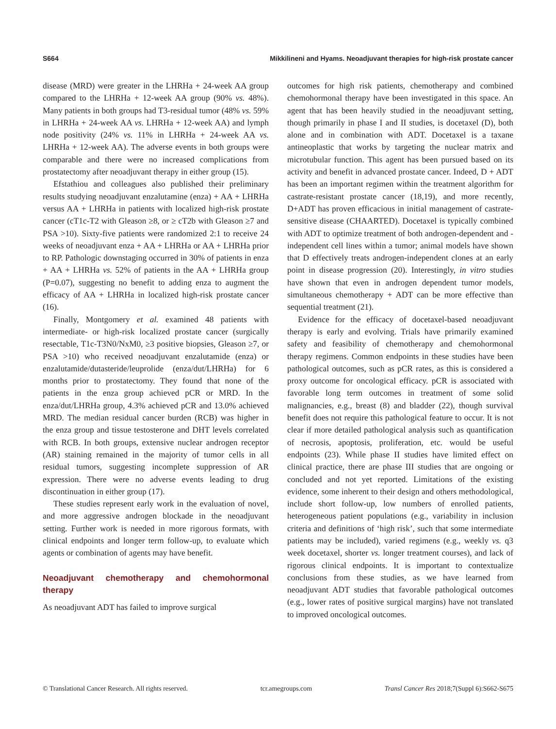S664 Mikkilineni and Hyams. Neoadjuvant therapies for high-risk prostate cancer
disease (MRD) were greater in the LHRHa + 24-week AA group compared to the LHRHa + 12-week AA group (90% vs. 48%). Many patients in both groups had T3-residual tumor (48% vs. 59% in LHRHa + 24-week AA vs. LHRHa + 12-week AA) and lymph node positivity (24% vs. 11% in LHRHa + 24-week AA vs. LHRHa + 12-week AA). The adverse events in both groups were comparable and there were no increased complications from prostatectomy after neoadjuvant therapy in either group (15).
Efstathiou and colleagues also published their preliminary results studying neoadjuvant enzalutamine (enza) + AA + LHRHa versus AA + LHRHa in patients with localized high-risk prostate cancer (cT1c-T2 with Gleason ≥8, or ≥ cT2b with Gleason ≥7 and PSA >10). Sixty-five patients were randomized 2:1 to receive 24 weeks of neoadjuvant enza + AA + LHRHa or AA + LHRHa prior to RP. Pathologic downstaging occurred in 30% of patients in enza + AA + LHRHa vs. 52% of patients in the AA + LHRHa group (P=0.07), suggesting no benefit to adding enza to augment the efficacy of AA + LHRHa in localized high-risk prostate cancer (16).
Finally, Montgomery et al. examined 48 patients with intermediate- or high-risk localized prostate cancer (surgically resectable, T1c-T3N0/NxM0, ≥3 positive biopsies, Gleason ≥7, or PSA >10) who received neoadjuvant enzalutamide (enza) or enzalutamide/dutasteride/leuprolide (enza/dut/LHRHa) for 6 months prior to prostatectomy. They found that none of the patients in the enza group achieved pCR or MRD. In the enza/dut/LHRHa group, 4.3% achieved pCR and 13.0% achieved MRD. The median residual cancer burden (RCB) was higher in the enza group and tissue testosterone and DHT levels correlated with RCB. In both groups, extensive nuclear androgen receptor (AR) staining remained in the majority of tumor cells in all residual tumors, suggesting incomplete suppression of AR expression. There were no adverse events leading to drug discontinuation in either group (17).
These studies represent early work in the evaluation of novel, and more aggressive androgen blockade in the neoadjuvant setting. Further work is needed in more rigorous formats, with clinical endpoints and longer term follow-up, to evaluate which agents or combination of agents may have benefit.
Neoadjuvant chemotherapy and chemohormonal therapy
As neoadjuvant ADT has failed to improve surgical
outcomes for high risk patients, chemotherapy and combined chemohormonal therapy have been investigated in this space. An agent that has been heavily studied in the neoadjuvant setting, though primarily in phase I and II studies, is docetaxel (D), both alone and in combination with ADT. Docetaxel is a taxane antineoplastic that works by targeting the nuclear matrix and microtubular function. This agent has been pursued based on its activity and benefit in advanced prostate cancer. Indeed, D + ADT has been an important regimen within the treatment algorithm for castrate-resistant prostate cancer (18,19), and more recently, D+ADT has proven efficacious in initial management of castrate-sensitive disease (CHAARTED). Docetaxel is typically combined with ADT to optimize treatment of both androgen-dependent and -independent cell lines within a tumor; animal models have shown that D effectively treats androgen-independent clones at an early point in disease progression (20). Interestingly, in vitro studies have shown that even in androgen dependent tumor models, simultaneous chemotherapy + ADT can be more effective than sequential treatment (21).
Evidence for the efficacy of docetaxel-based neoadjuvant therapy is early and evolving. Trials have primarily examined safety and feasibility of chemotherapy and chemohormonal therapy regimens. Common endpoints in these studies have been pathological outcomes, such as pCR rates, as this is considered a proxy outcome for oncological efficacy. pCR is associated with favorable long term outcomes in treatment of some solid malignancies, e.g., breast (8) and bladder (22), though survival benefit does not require this pathological feature to occur. It is not clear if more detailed pathological analysis such as quantification of necrosis, apoptosis, proliferation, etc. would be useful endpoints (23). While phase II studies have limited effect on clinical practice, there are phase III studies that are ongoing or concluded and not yet reported. Limitations of the existing evidence, some inherent to their design and others methodological, include short follow-up, low numbers of enrolled patients, heterogeneous patient populations (e.g., variability in inclusion criteria and definitions of ‘high risk’, such that some intermediate patients may be included), varied regimens (e.g., weekly vs. q3 week docetaxel, shorter vs. longer treatment courses), and lack of rigorous clinical endpoints. It is important to contextualize conclusions from these studies, as we have learned from neoadjuvant ADT studies that favorable pathological outcomes (e.g., lower rates of positive surgical margins) have not translated to improved oncological outcomes.
© Translational Cancer Research. All rights reserved. tcr.amegroups.com Transl Cancer Res 2018;7(Suppl 6):S662-S675